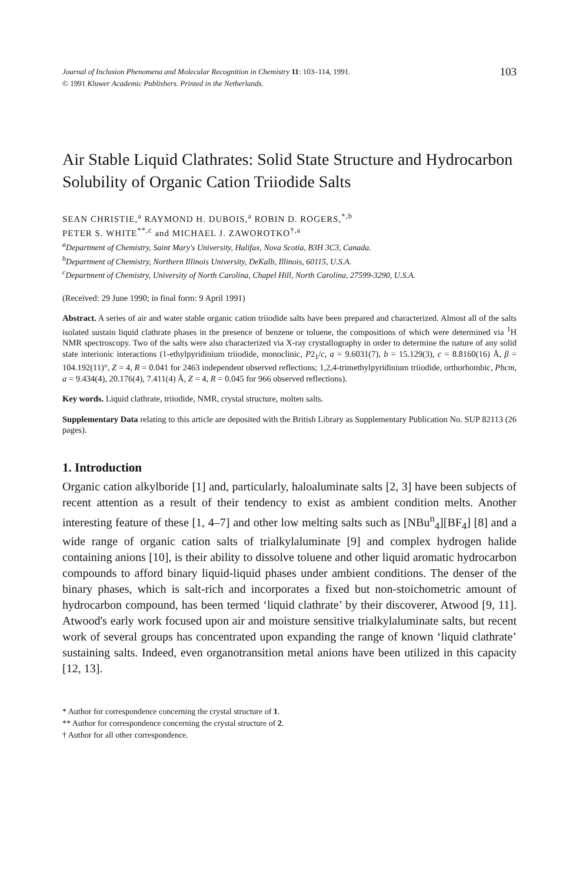Journal of Inclusion Phenomena and Molecular Recognition in Chemistry 11: 103–114, 1991.
© 1991 Kluwer Academic Publishers. Printed in the Netherlands.
103
Air Stable Liquid Clathrates: Solid State Structure and Hydrocarbon Solubility of Organic Cation Triiodide Salts
SEAN CHRISTIE,<sup>a</sup> RAYMOND H. DUBOIS,<sup>a</sup> ROBIN D. ROGERS,<sup>*,b</sup>
PETER S. WHITE<sup>**,c</sup> and MICHAEL J. ZAWOROTKO<sup>†,a</sup>
<sup>a</sup> Department of Chemistry, Saint Mary's University, Halifax, Nova Scotia, B3H 3C3, Canada.
<sup>b</sup> Department of Chemistry, Northern Illinois University, DeKalb, Illinois, 60115, U.S.A.
<sup>c</sup> Department of Chemistry, University of North Carolina, Chapel Hill, North Carolina, 27599-3290, U.S.A.
(Received: 29 June 1990; in final form: 9 April 1991)
Abstract. A series of air and water stable organic cation triiodide salts have been prepared and characterized. Almost all of the salts isolated sustain liquid clathrate phases in the presence of benzene or toluene, the compositions of which were determined via <sup>1</sup>H NMR spectroscopy. Two of the salts were also characterized via X-ray crystallography in order to determine the nature of any solid state interionic interactions (1-ethylpyridinium triiodide, monoclinic, P2<sub>1</sub>/c, a = 9.6031(7), b = 15.129(3), c = 8.8160(16) Å, β = 104.192(11)°, Z = 4, R = 0.041 for 2463 independent observed reflections; 1,2,4-trimethylpyridinium triiodide, orthorhombic, Pbcm, a = 9.434(4), 20.176(4), 7.411(4) Å, Z = 4, R = 0.045 for 966 observed reflections).
Key words. Liquid clathrate, triiodide, NMR, crystal structure, molten salts.
Supplementary Data relating to this article are deposited with the British Library as Supplementary Publication No. SUP 82113 (26 pages).
1. Introduction
Organic cation alkylboride [1] and, particularly, haloaluminate salts [2, 3] have been subjects of recent attention as a result of their tendency to exist as ambient condition melts. Another interesting feature of these [1, 4–7] and other low melting salts such as [NBu<sup>n</sup><sub>4</sub>][BF<sub>4</sub>] [8] and a wide range of organic cation salts of trialkyla­luminate [9] and complex hydrogen halide containing anions [10], is their ability to dissolve toluene and other liquid aromatic hydrocarbon compounds to afford binary liquid-liquid phases under ambient conditions. The denser of the binary phases, which is salt-rich and incorporates a fixed but non-stoichometric amount of hydrocarbon compound, has been termed ‘liquid clathrate’ by their discoverer, Atwood [9, 11]. Atwood's early work focused upon air and moisture sensitive trialkylaluminate salts, but recent work of several groups has concentrated upon expanding the range of known ‘liquid clathrate’ sustaining salts. Indeed, even organotransition metal anions have been utilized in this capacity [12, 13].
* Author for correspondence concerning the crystal structure of 1.
** Author for correspondence concerning the crystal structure of 2.
† Author for all other correspondence.